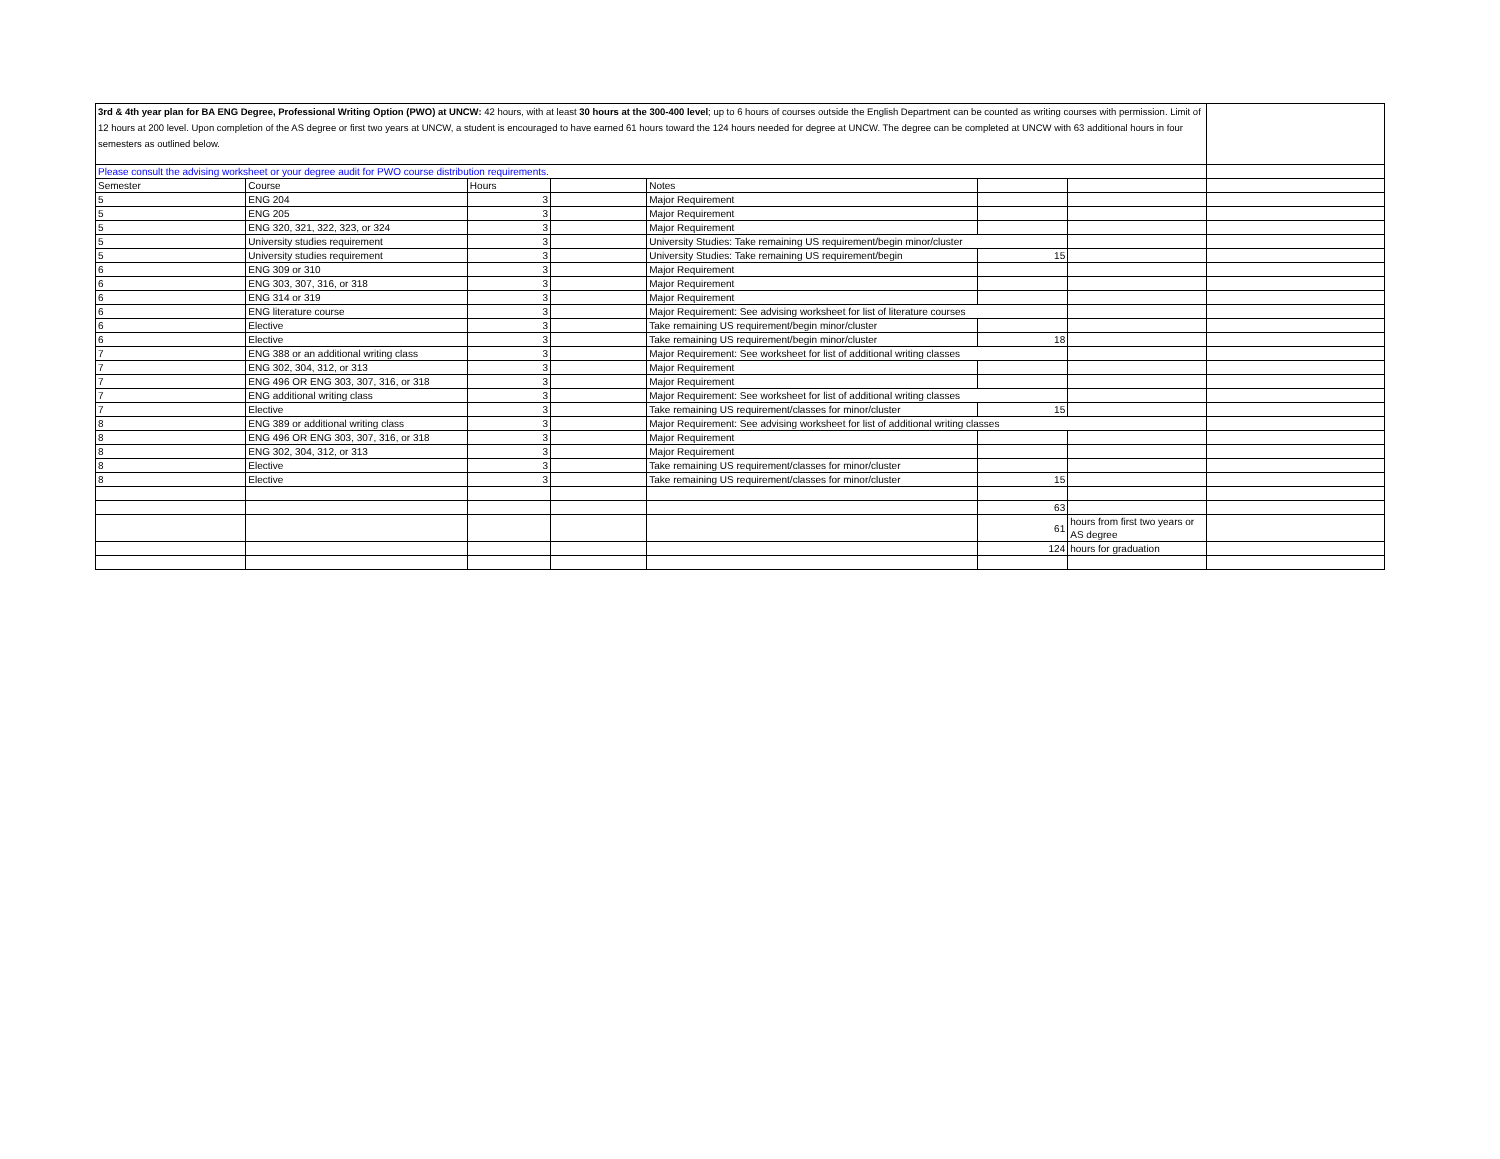| 3rd & 4th year plan for BA ENG Degree, Professional Writing Option (PWO) at UNCW: 42 hours, with at least 30 hours at the 300-400 level ; up to 6 hours of courses outside the English Department can be counted as writing courses with permission. Limit of 12 hours at 200 level. Upon completion of the AS degree or first two years at UNCW, a student is encouraged to have earned 61 hours toward the 124 hours needed for degree at UNCW. The degree can be completed at UNCW with 63 additional hours in four semesters as outlined below. | | | | | | | |
| Please consult the advising worksheet or your degree audit for PWO course distribution requirements. | | | | | | | |
| Semester | Course | Hours | | Notes | | | |
| 5 | ENG 204 | 3 | | Major Requirement | | | |
| 5 | ENG 205 | 3 | | Major Requirement | | | |
| 5 | ENG 320, 321, 322, 323, or 324 | 3 | | Major Requirement | | | |
| 5 | University studies requirement | 3 | | University Studies: Take remaining US requirement/begin minor/cluster | | | |
| 5 | University studies requirement | 3 | | University Studies: Take remaining US requirement/begin | 15 | | |
| 6 | ENG 309 or 310 | 3 | | Major Requirement | | | |
| 6 | ENG 303, 307, 316, or 318 | 3 | | Major Requirement | | | |
| 6 | ENG 314 or 319 | 3 | | Major Requirement | | | |
| 6 | ENG literature course | 3 | | Major Requirement: See advising worksheet for list of literature courses | | | |
| 6 | Elective | 3 | | Take remaining US requirement/begin minor/cluster | | | |
| 6 | Elective | 3 | | Take remaining US requirement/begin minor/cluster | 18 | | |
| 7 | ENG 388 or an additional writing class | 3 | | Major Requirement: See worksheet for list of additional writing classes | | | |
| 7 | ENG 302, 304, 312, or 313 | 3 | | Major Requirement | | | |
| 7 | ENG 496 OR ENG 303, 307, 316, or 318 | 3 | | Major Requirement | | | |
| 7 | ENG additional writing class | 3 | | Major Requirement: See worksheet for list of additional writing classes | | | |
| 7 | Elective | 3 | | Take remaining US requirement/classes for minor/cluster | 15 | | |
| 8 | ENG 389 or additional writing class | 3 | | Major Requirement: See advising worksheet for list of additional writing classes | | | |
| 8 | ENG 496 OR ENG 303, 307, 316, or 318 | 3 | | Major Requirement | | | |
| 8 | ENG 302, 304, 312, or 313 | 3 | | Major Requirement | | | |
| 8 | Elective | 3 | | Take remaining US requirement/classes for minor/cluster | | | |
| 8 | Elective | 3 | | Take remaining US requirement/classes for minor/cluster | 15 | | |
| | | | | | 63 | | |
| | | | | | 61 | hours from first two years or AS degree | |
| | | | | | 124 | hours for graduation | |